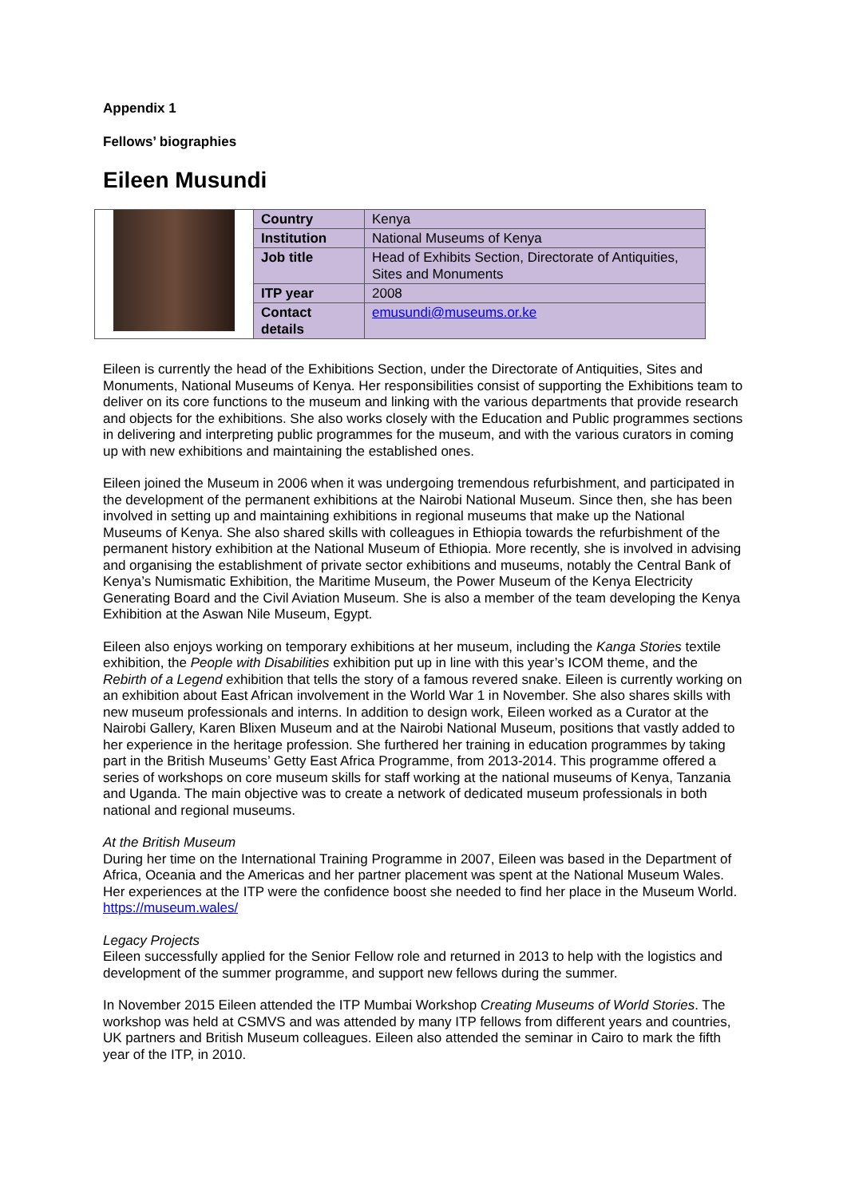Appendix 1
Fellows’ biographies
Eileen Musundi
| | Country | Kenya |
| | Institution | National Museums of Kenya |
| | Job title | Head of Exhibits Section, Directorate of Antiquities, Sites and Monuments |
| | ITP year | 2008 |
| | Contact details | emusundi@museums.or.ke |
Eileen is currently the head of the Exhibitions Section, under the Directorate of Antiquities, Sites and Monuments, National Museums of Kenya. Her responsibilities consist of supporting the Exhibitions team to deliver on its core functions to the museum and linking with the various departments that provide research and objects for the exhibitions. She also works closely with the Education and Public programmes sections in delivering and interpreting public programmes for the museum, and with the various curators in coming up with new exhibitions and maintaining the established ones.
Eileen joined the Museum in 2006 when it was undergoing tremendous refurbishment, and participated in the development of the permanent exhibitions at the Nairobi National Museum. Since then, she has been involved in setting up and maintaining exhibitions in regional museums that make up the National Museums of Kenya. She also shared skills with colleagues in Ethiopia towards the refurbishment of the permanent history exhibition at the National Museum of Ethiopia. More recently, she is involved in advising and organising the establishment of private sector exhibitions and museums, notably the Central Bank of Kenya’s Numismatic Exhibition, the Maritime Museum, the Power Museum of the Kenya Electricity Generating Board and the Civil Aviation Museum. She is also a member of the team developing the Kenya Exhibition at the Aswan Nile Museum, Egypt.
Eileen also enjoys working on temporary exhibitions at her museum, including the Kanga Stories textile exhibition, the People with Disabilities exhibition put up in line with this year’s ICOM theme, and the Rebirth of a Legend exhibition that tells the story of a famous revered snake. Eileen is currently working on an exhibition about East African involvement in the World War 1 in November. She also shares skills with new museum professionals and interns. In addition to design work, Eileen worked as a Curator at the Nairobi Gallery, Karen Blixen Museum and at the Nairobi National Museum, positions that vastly added to her experience in the heritage profession. She furthered her training in education programmes by taking part in the British Museums’ Getty East Africa Programme, from 2013-2014. This programme offered a series of workshops on core museum skills for staff working at the national museums of Kenya, Tanzania and Uganda. The main objective was to create a network of dedicated museum professionals in both national and regional museums.
At the British Museum
During her time on the International Training Programme in 2007, Eileen was based in the Department of Africa, Oceania and the Americas and her partner placement was spent at the National Museum Wales. Her experiences at the ITP were the confidence boost she needed to find her place in the Museum World.
https://museum.wales/
Legacy Projects
Eileen successfully applied for the Senior Fellow role and returned in 2013 to help with the logistics and development of the summer programme, and support new fellows during the summer.
In November 2015 Eileen attended the ITP Mumbai Workshop Creating Museums of World Stories. The workshop was held at CSMVS and was attended by many ITP fellows from different years and countries, UK partners and British Museum colleagues. Eileen also attended the seminar in Cairo to mark the fifth year of the ITP, in 2010.